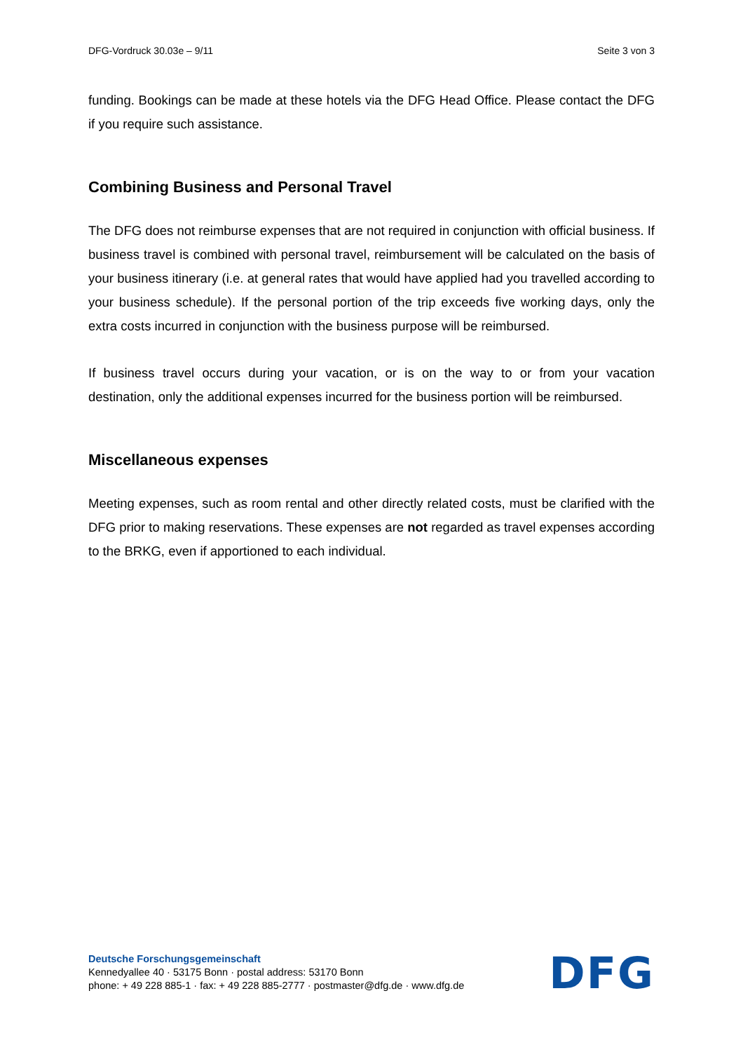DFG-Vordruck 30.03e – 9/11 Seite 3 von 3
funding. Bookings can be made at these hotels via the DFG Head Office. Please contact the DFG if you require such assistance.
Combining Business and Personal Travel
The DFG does not reimburse expenses that are not required in conjunction with official business. If business travel is combined with personal travel, reimbursement will be calculated on the basis of your business itinerary (i.e. at general rates that would have applied had you travelled according to your business schedule). If the personal portion of the trip exceeds five working days, only the extra costs incurred in conjunction with the business purpose will be reimbursed.
If business travel occurs during your vacation, or is on the way to or from your vacation destination, only the additional expenses incurred for the business portion will be reimbursed.
Miscellaneous expenses
Meeting expenses, such as room rental and other directly related costs, must be clarified with the DFG prior to making reservations. These expenses are not regarded as travel expenses according to the BRKG, even if apportioned to each individual.
Deutsche Forschungsgemeinschaft
Kennedyallee 40 · 53175 Bonn · postal address: 53170 Bonn
phone: + 49 228 885-1 · fax: + 49 228 885-2777 · postmaster@dfg.de · www.dfg.de
DFG